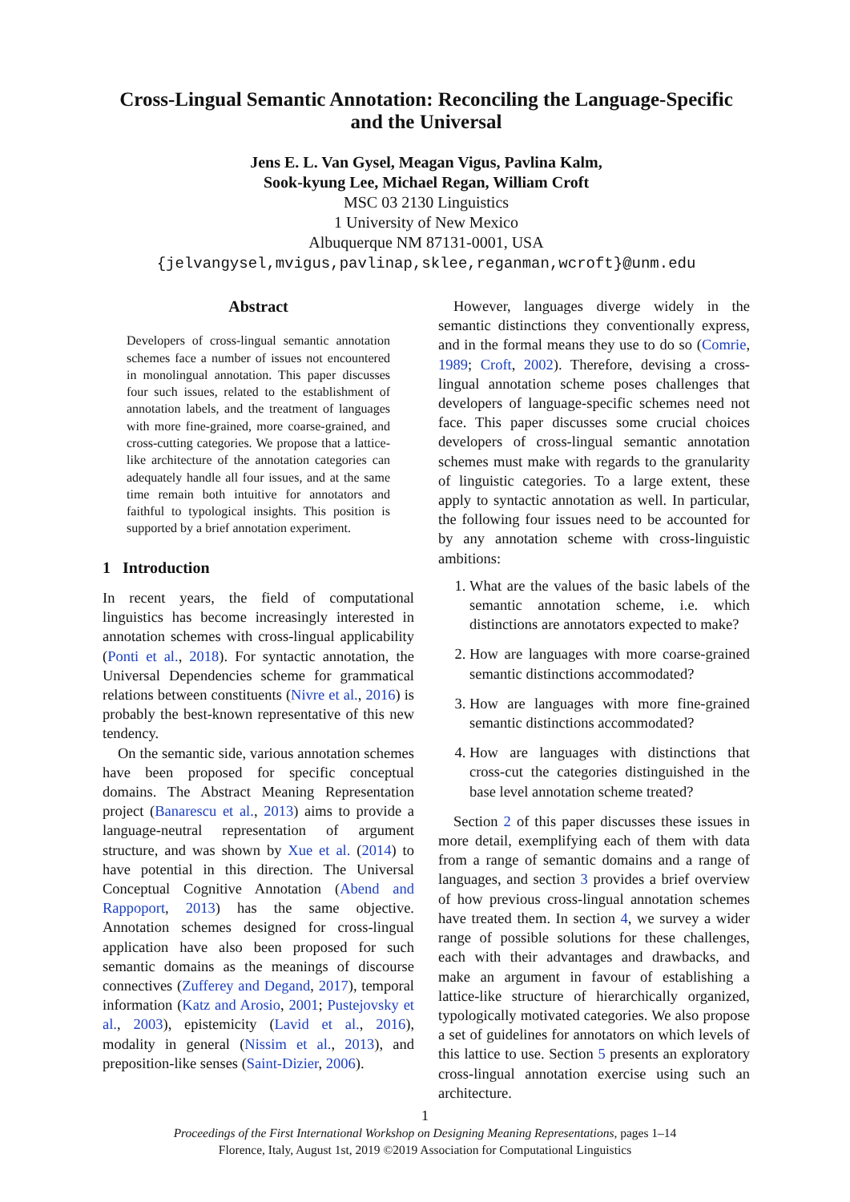Cross-Lingual Semantic Annotation: Reconciling the Language-Specific
and the Universal
Jens E. L. Van Gysel, Meagan Vigus, Pavlina Kalm,
Sook-kyung Lee, Michael Regan, William Croft
MSC 03 2130 Linguistics
1 University of New Mexico
Albuquerque NM 87131-0001, USA
{jelvangysel,mvigus,pavlinap,sklee,reganman,wcroft}@unm.edu
Abstract
Developers of cross-lingual semantic annotation schemes face a number of issues not encountered in monolingual annotation. This paper discusses four such issues, related to the establishment of annotation labels, and the treatment of languages with more fine-grained, more coarse-grained, and cross-cutting categories. We propose that a lattice-like architecture of the annotation categories can adequately handle all four issues, and at the same time remain both intuitive for annotators and faithful to typological insights. This position is supported by a brief annotation experiment.
1 Introduction
In recent years, the field of computational linguistics has become increasingly interested in annotation schemes with cross-lingual applicability (Ponti et al., 2018). For syntactic annotation, the Universal Dependencies scheme for grammatical relations between constituents (Nivre et al., 2016) is probably the best-known representative of this new tendency.
On the semantic side, various annotation schemes have been proposed for specific conceptual domains. The Abstract Meaning Representation project (Banarescu et al., 2013) aims to provide a language-neutral representation of argument structure, and was shown by Xue et al. (2014) to have potential in this direction. The Universal Conceptual Cognitive Annotation (Abend and Rappoport, 2013) has the same objective. Annotation schemes designed for cross-lingual application have also been proposed for such semantic domains as the meanings of discourse connectives (Zufferey and Degand, 2017), temporal information (Katz and Arosio, 2001; Pustejovsky et al., 2003), epistemicity (Lavid et al., 2016), modality in general (Nissim et al., 2013), and preposition-like senses (Saint-Dizier, 2006).
However, languages diverge widely in the semantic distinctions they conventionally express, and in the formal means they use to do so (Comrie, 1989; Croft, 2002). Therefore, devising a cross-lingual annotation scheme poses challenges that developers of language-specific schemes need not face. This paper discusses some crucial choices developers of cross-lingual semantic annotation schemes must make with regards to the granularity of linguistic categories. To a large extent, these apply to syntactic annotation as well. In particular, the following four issues need to be accounted for by any annotation scheme with cross-linguistic ambitions:
1. What are the values of the basic labels of the semantic annotation scheme, i.e. which distinctions are annotators expected to make?
2. How are languages with more coarse-grained semantic distinctions accommodated?
3. How are languages with more fine-grained semantic distinctions accommodated?
4. How are languages with distinctions that cross-cut the categories distinguished in the base level annotation scheme treated?
Section 2 of this paper discusses these issues in more detail, exemplifying each of them with data from a range of semantic domains and a range of languages, and section 3 provides a brief overview of how previous cross-lingual annotation schemes have treated them. In section 4, we survey a wider range of possible solutions for these challenges, each with their advantages and drawbacks, and make an argument in favour of establishing a lattice-like structure of hierarchically organized, typologically motivated categories. We also propose a set of guidelines for annotators on which levels of this lattice to use. Section 5 presents an exploratory cross-lingual annotation exercise using such an architecture.
1
Proceedings of the First International Workshop on Designing Meaning Representations, pages 1–14
Florence, Italy, August 1st, 2019 ©2019 Association for Computational Linguistics